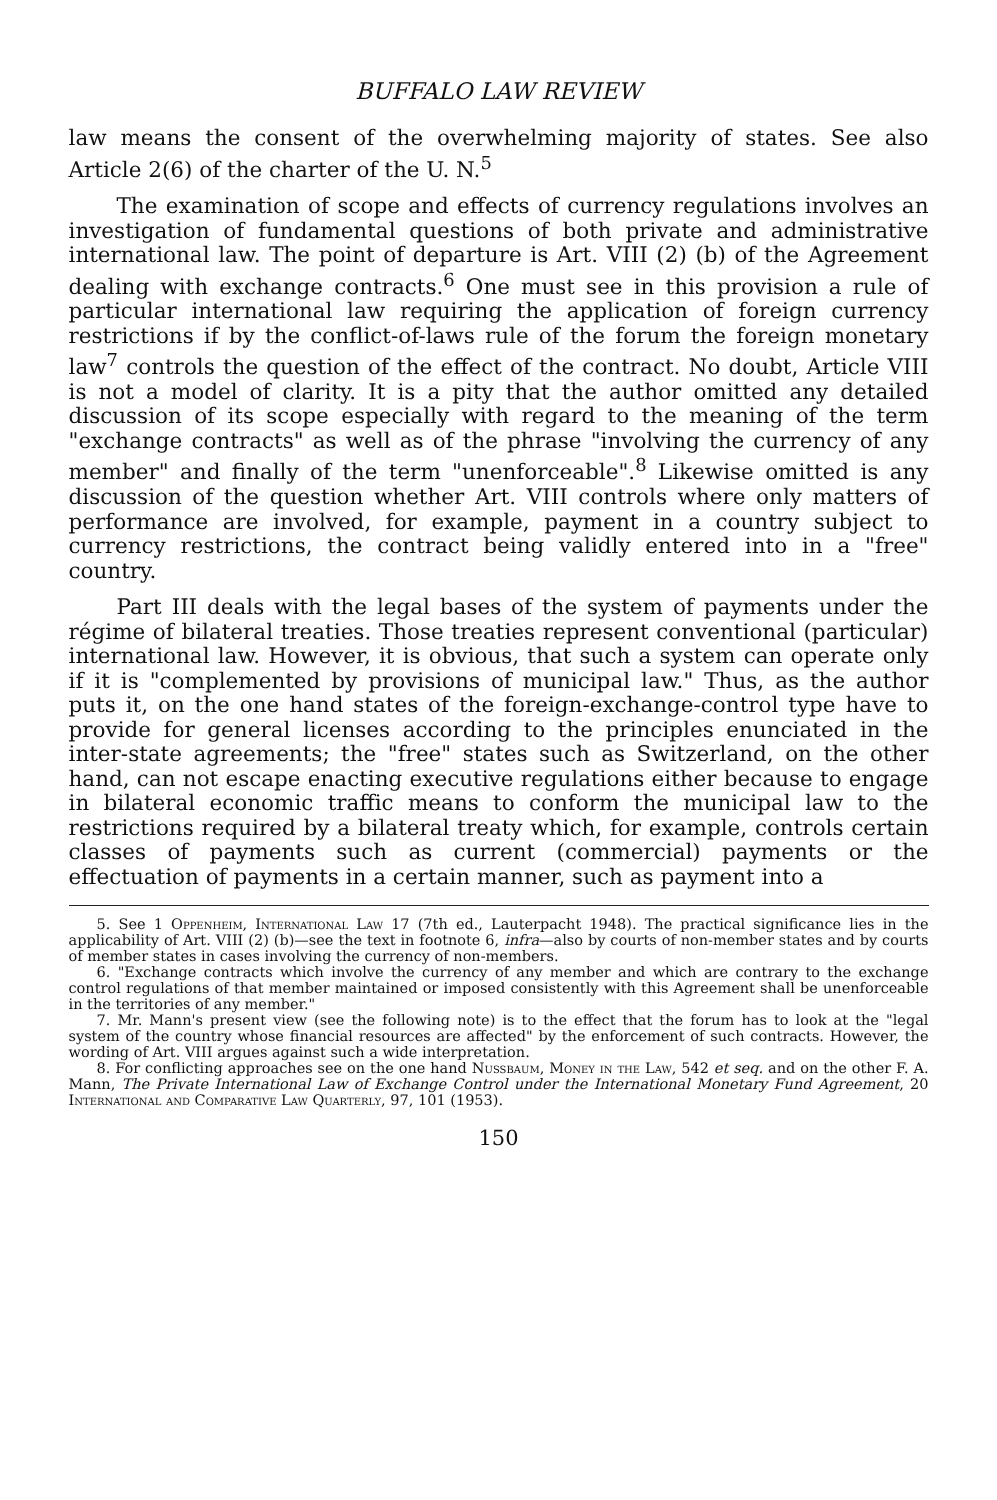BUFFALO LAW REVIEW
law means the consent of the overwhelming majority of states. See also Article 2(6) of the charter of the U. N.<sup>5</sup>
The examination of scope and effects of currency regulations involves an investigation of fundamental questions of both private and administrative international law. The point of departure is Art. VIII (2) (b) of the Agreement dealing with exchange contracts.<sup>6</sup> One must see in this provision a rule of particular international law requiring the application of foreign currency restrictions if by the conflict-of-laws rule of the forum the foreign monetary law<sup>7</sup> controls the question of the effect of the contract. No doubt, Article VIII is not a model of clarity. It is a pity that the author omitted any detailed discussion of its scope especially with regard to the meaning of the term "exchange contracts" as well as of the phrase "involving the currency of any member" and finally of the term "unenforceable".<sup>8</sup> Likewise omitted is any discussion of the question whether Art. VIII controls where only matters of performance are involved, for example, payment in a country subject to currency restrictions, the contract being validly entered into in a "free" country.
Part III deals with the legal bases of the system of payments under the régime of bilateral treaties. Those treaties represent conventional (particular) international law. However, it is obvious, that such a system can operate only if it is "complemented by provisions of municipal law." Thus, as the author puts it, on the one hand states of the foreign-exchange-control type have to provide for general licenses according to the principles enunciated in the inter-state agreements; the "free" states such as Switzerland, on the other hand, can not escape enacting executive regulations either because to engage in bilateral economic traffic means to conform the municipal law to the restrictions required by a bilateral treaty which, for example, controls certain classes of payments such as current (commercial) payments or the effectuation of payments in a certain manner, such as payment into a
5. See 1 Oppenheim, International Law 17 (7th ed., Lauterpacht 1948). The practical significance lies in the applicability of Art. VIII (2) (b)—see the text in footnote 6, infra—also by courts of non-member states and by courts of member states in cases involving the currency of non-members.
6. "Exchange contracts which involve the currency of any member and which are contrary to the exchange control regulations of that member maintained or imposed consistently with this Agreement shall be unenforceable in the territories of any member."
7. Mr. Mann's present view (see the following note) is to the effect that the forum has to look at the "legal system of the country whose financial resources are affected" by the enforcement of such contracts. However, the wording of Art. VIII argues against such a wide interpretation.
8. For conflicting approaches see on the one hand Nussbaum, Money in the Law, 542 et seq. and on the other F. A. Mann, The Private International Law of Exchange Control under the International Monetary Fund Agreement, 20 International and Comparative Law Quarterly, 97, 101 (1953).
150